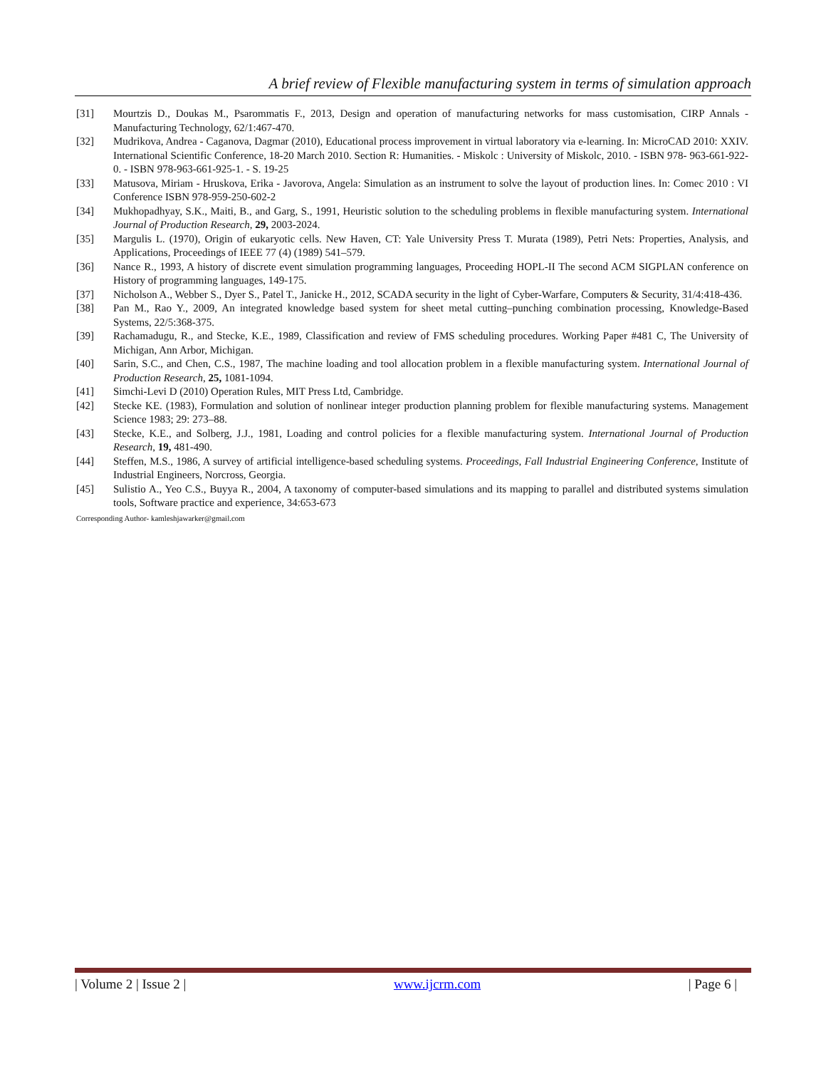A brief review of Flexible manufacturing system in terms of simulation approach
[31] Mourtzis D., Doukas M., Psarommatis F., 2013, Design and operation of manufacturing networks for mass customisation, CIRP Annals - Manufacturing Technology, 62/1:467-470.
[32] Mudrikova, Andrea - Caganova, Dagmar (2010), Educational process improvement in virtual laboratory via e-learning. In: MicroCAD 2010: XXIV. International Scientific Conference, 18-20 March 2010. Section R: Humanities. - Miskolc : University of Miskolc, 2010. - ISBN 978- 963-661-922-0. - ISBN 978-963-661-925-1. - S. 19-25
[33] Matusova, Miriam - Hruskova, Erika - Javorova, Angela: Simulation as an instrument to solve the layout of production lines. In: Comec 2010 : VI Conference ISBN 978-959-250-602-2
[34] Mukhopadhyay, S.K., Maiti, B., and Garg, S., 1991, Heuristic solution to the scheduling problems in flexible manufacturing system. International Journal of Production Research, 29, 2003-2024.
[35] Margulis L. (1970), Origin of eukaryotic cells. New Haven, CT: Yale University Press T. Murata (1989), Petri Nets: Properties, Analysis, and Applications, Proceedings of IEEE 77 (4) (1989) 541–579.
[36] Nance R., 1993, A history of discrete event simulation programming languages, Proceeding HOPL-II The second ACM SIGPLAN conference on History of programming languages, 149-175.
[37] Nicholson A., Webber S., Dyer S., Patel T., Janicke H., 2012, SCADA security in the light of Cyber-Warfare, Computers & Security, 31/4:418-436.
[38] Pan M., Rao Y., 2009, An integrated knowledge based system for sheet metal cutting–punching combination processing, Knowledge-Based Systems, 22/5:368-375.
[39] Rachamadugu, R., and Stecke, K.E., 1989, Classification and review of FMS scheduling procedures. Working Paper #481 C, The University of Michigan, Ann Arbor, Michigan.
[40] Sarin, S.C., and Chen, C.S., 1987, The machine loading and tool allocation problem in a flexible manufacturing system. International Journal of Production Research, 25, 1081-1094.
[41] Simchi-Levi D (2010) Operation Rules, MIT Press Ltd, Cambridge.
[42] Stecke KE. (1983), Formulation and solution of nonlinear integer production planning problem for flexible manufacturing systems. Management Science 1983; 29: 273–88.
[43] Stecke, K.E., and Solberg, J.J., 1981, Loading and control policies for a flexible manufacturing system. International Journal of Production Research, 19, 481-490.
[44] Steffen, M.S., 1986, A survey of artificial intelligence-based scheduling systems. Proceedings, Fall Industrial Engineering Conference, Institute of Industrial Engineers, Norcross, Georgia.
[45] Sulistio A., Yeo C.S., Buyya R., 2004, A taxonomy of computer-based simulations and its mapping to parallel and distributed systems simulation tools, Software practice and experience, 34:653-673
Corresponding Author- kamleshjawarker@gmail.com
| Volume 2 | Issue 2 | www.ijcrm.com | Page 6 |